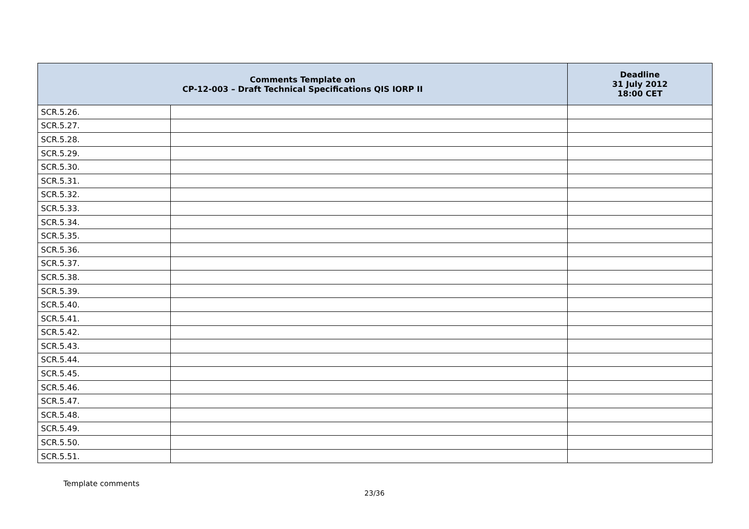| Comments Template on CP-12-003 – Draft Technical Specifications QIS IORP II | | Deadline 31 July 2012 18:00 CET |
| --- | --- | --- |
| SCR.5.26. | | |
| SCR.5.27. | | |
| SCR.5.28. | | |
| SCR.5.29. | | |
| SCR.5.30. | | |
| SCR.5.31. | | |
| SCR.5.32. | | |
| SCR.5.33. | | |
| SCR.5.34. | | |
| SCR.5.35. | | |
| SCR.5.36. | | |
| SCR.5.37. | | |
| SCR.5.38. | | |
| SCR.5.39. | | |
| SCR.5.40. | | |
| SCR.5.41. | | |
| SCR.5.42. | | |
| SCR.5.43. | | |
| SCR.5.44. | | |
| SCR.5.45. | | |
| SCR.5.46. | | |
| SCR.5.47. | | |
| SCR.5.48. | | |
| SCR.5.49. | | |
| SCR.5.50. | | |
| SCR.5.51. | | |
Template comments
23/36